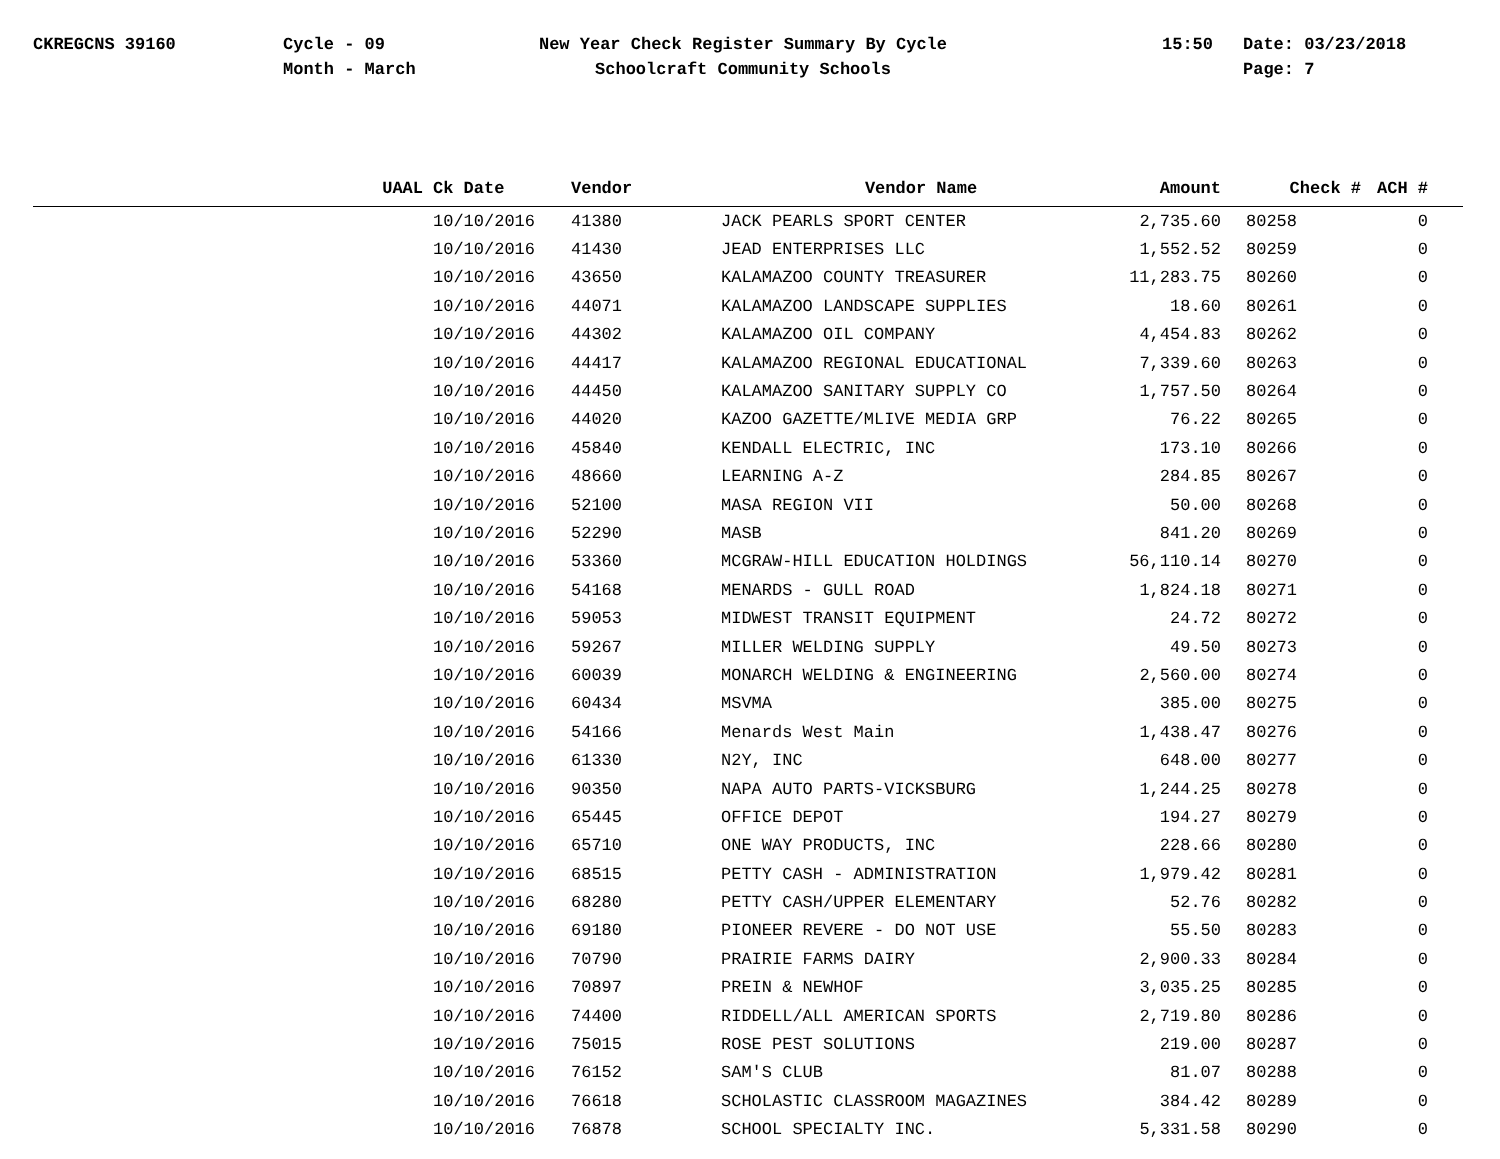CKREGCNS 39160
Cycle - 09
Month - March
New Year Check Register Summary By Cycle
Schoolcraft Community Schools
15:50
Date: 03/23/2018
Page: 7
| UAAL | Ck Date | Vendor | Vendor Name | Amount | Check # | ACH # |
| --- | --- | --- | --- | --- | --- | --- |
| | 10/10/2016 | 41380 | JACK PEARLS SPORT CENTER | 2,735.60 | 80258 | 0 |
| | 10/10/2016 | 41430 | JEAD ENTERPRISES LLC | 1,552.52 | 80259 | 0 |
| | 10/10/2016 | 43650 | KALAMAZOO COUNTY TREASURER | 11,283.75 | 80260 | 0 |
| | 10/10/2016 | 44071 | KALAMAZOO LANDSCAPE SUPPLIES | 18.60 | 80261 | 0 |
| | 10/10/2016 | 44302 | KALAMAZOO OIL COMPANY | 4,454.83 | 80262 | 0 |
| | 10/10/2016 | 44417 | KALAMAZOO REGIONAL EDUCATIONAL | 7,339.60 | 80263 | 0 |
| | 10/10/2016 | 44450 | KALAMAZOO SANITARY SUPPLY CO | 1,757.50 | 80264 | 0 |
| | 10/10/2016 | 44020 | KAZOO GAZETTE/MLIVE MEDIA GRP | 76.22 | 80265 | 0 |
| | 10/10/2016 | 45840 | KENDALL ELECTRIC, INC | 173.10 | 80266 | 0 |
| | 10/10/2016 | 48660 | LEARNING A-Z | 284.85 | 80267 | 0 |
| | 10/10/2016 | 52100 | MASA REGION VII | 50.00 | 80268 | 0 |
| | 10/10/2016 | 52290 | MASB | 841.20 | 80269 | 0 |
| | 10/10/2016 | 53360 | MCGRAW-HILL EDUCATION HOLDINGS | 56,110.14 | 80270 | 0 |
| | 10/10/2016 | 54168 | MENARDS - GULL ROAD | 1,824.18 | 80271 | 0 |
| | 10/10/2016 | 59053 | MIDWEST TRANSIT EQUIPMENT | 24.72 | 80272 | 0 |
| | 10/10/2016 | 59267 | MILLER WELDING SUPPLY | 49.50 | 80273 | 0 |
| | 10/10/2016 | 60039 | MONARCH WELDING & ENGINEERING | 2,560.00 | 80274 | 0 |
| | 10/10/2016 | 60434 | MSVMA | 385.00 | 80275 | 0 |
| | 10/10/2016 | 54166 | Menards West Main | 1,438.47 | 80276 | 0 |
| | 10/10/2016 | 61330 | N2Y, INC | 648.00 | 80277 | 0 |
| | 10/10/2016 | 90350 | NAPA AUTO PARTS-VICKSBURG | 1,244.25 | 80278 | 0 |
| | 10/10/2016 | 65445 | OFFICE DEPOT | 194.27 | 80279 | 0 |
| | 10/10/2016 | 65710 | ONE WAY PRODUCTS, INC | 228.66 | 80280 | 0 |
| | 10/10/2016 | 68515 | PETTY CASH - ADMINISTRATION | 1,979.42 | 80281 | 0 |
| | 10/10/2016 | 68280 | PETTY CASH/UPPER ELEMENTARY | 52.76 | 80282 | 0 |
| | 10/10/2016 | 69180 | PIONEER REVERE - DO NOT USE | 55.50 | 80283 | 0 |
| | 10/10/2016 | 70790 | PRAIRIE FARMS DAIRY | 2,900.33 | 80284 | 0 |
| | 10/10/2016 | 70897 | PREIN & NEWHOF | 3,035.25 | 80285 | 0 |
| | 10/10/2016 | 74400 | RIDDELL/ALL AMERICAN SPORTS | 2,719.80 | 80286 | 0 |
| | 10/10/2016 | 75015 | ROSE PEST SOLUTIONS | 219.00 | 80287 | 0 |
| | 10/10/2016 | 76152 | SAM'S CLUB | 81.07 | 80288 | 0 |
| | 10/10/2016 | 76618 | SCHOLASTIC CLASSROOM MAGAZINES | 384.42 | 80289 | 0 |
| | 10/10/2016 | 76878 | SCHOOL SPECIALTY INC. | 5,331.58 | 80290 | 0 |